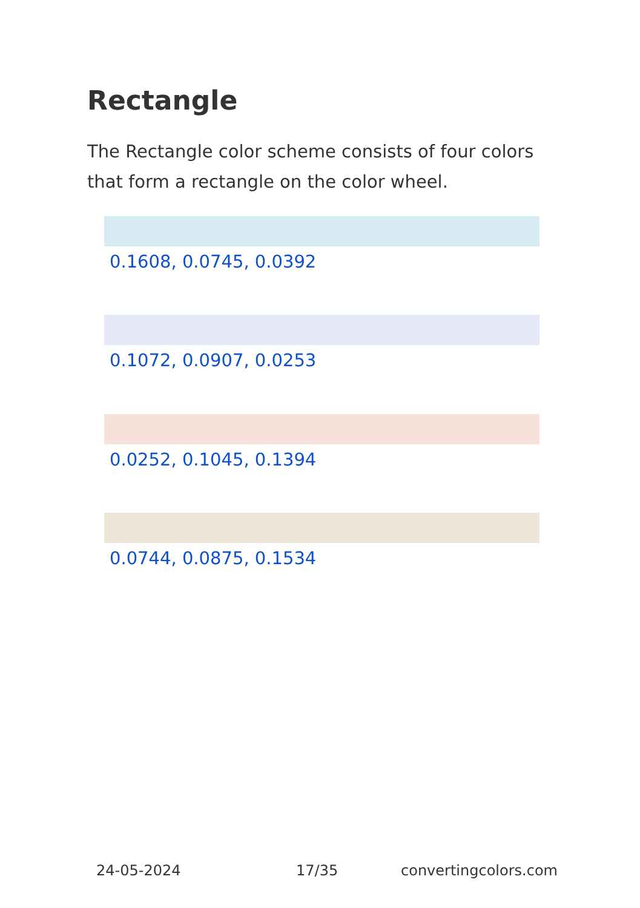Rectangle
The Rectangle color scheme consists of four colors that form a rectangle on the color wheel.
0.1608, 0.0745, 0.0392
0.1072, 0.0907, 0.0253
0.0252, 0.1045, 0.1394
0.0744, 0.0875, 0.1534
24-05-2024 17/35 convertingcolors.com